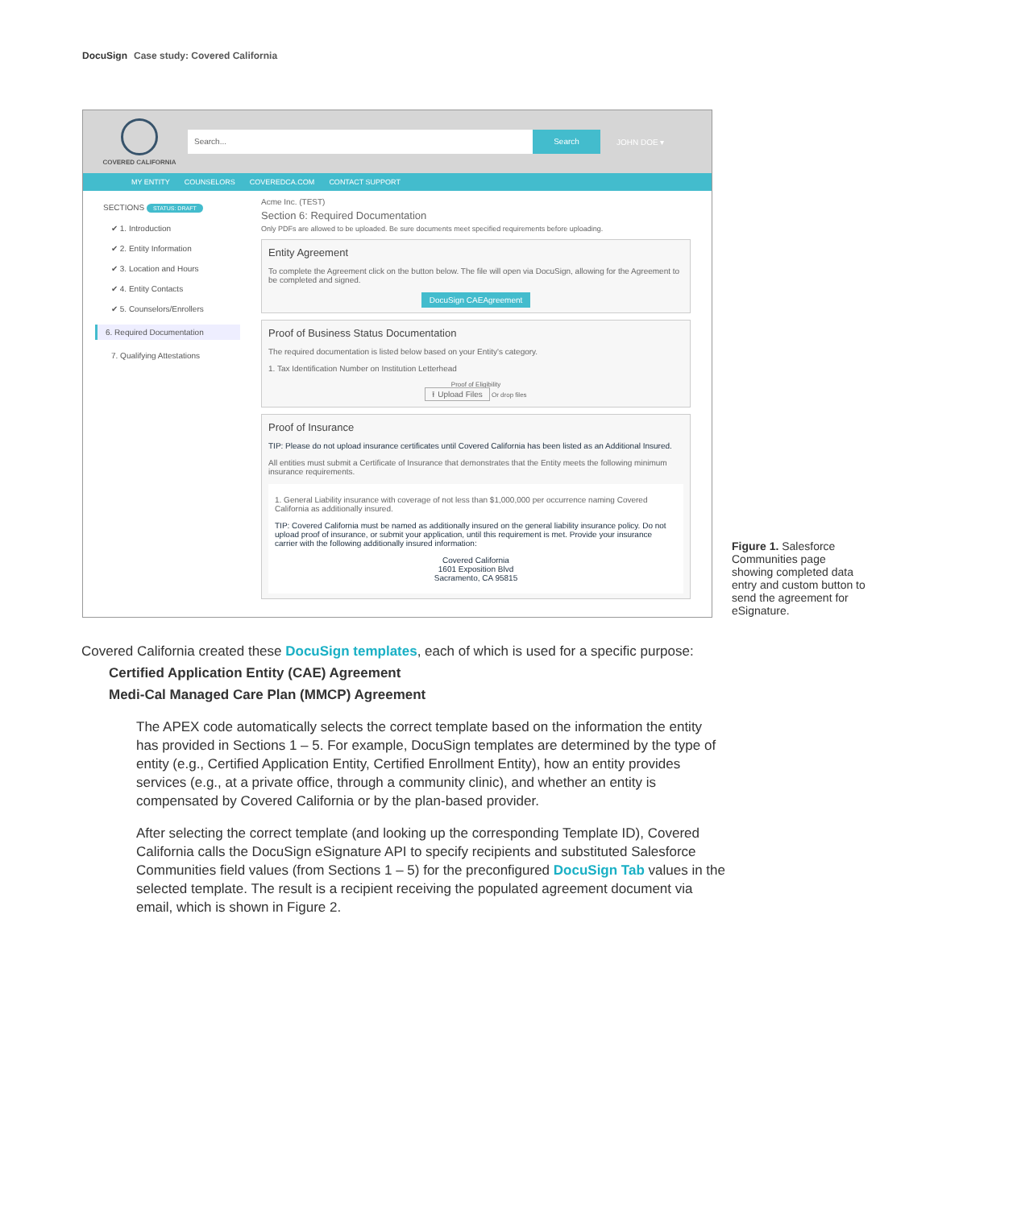DocuSign Case study: Covered California
COVERED CALIFORNIA
Search... Search
JOHN DOE ▾
MY ENTITY COUNSELORS COVEREDCA.COM CONTACT SUPPORT
SECTIONS STATUS: DRAFT
✔ 1. Introduction
✔ 2. Entity Information
✔ 3. Location and Hours
✔ 4. Entity Contacts
✔ 5. Counselors/Enrollers
6. Required Documentation
7. Qualifying Attestations
Acme Inc. (TEST)
Section 6: Required Documentation
Only PDFs are allowed to be uploaded. Be sure documents meet specified requirements before uploading.
Entity Agreement
To complete the Agreement click on the button below. The file will open via DocuSign, allowing for the Agreement to be completed and signed.
DocuSign CAEAgreement
Proof of Business Status Documentation
The required documentation is listed below based on your Entity's category.
1. Tax Identification Number on Institution Letterhead
Proof of Eligibility
⭱ Upload Files Or drop files
Proof of Insurance
TIP: Please do not upload insurance certificates until Covered California has been listed as an Additional Insured.
All entities must submit a Certificate of Insurance that demonstrates that the Entity meets the following minimum insurance requirements.
1. General Liability insurance with coverage of not less than $1,000,000 per occurrence naming Covered California as additionally insured.
TIP: Covered California must be named as additionally insured on the general liability insurance policy. Do not upload proof of insurance, or submit your application, until this requirement is met. Provide your insurance carrier with the following additionally insured information:
Covered California
1601 Exposition Blvd
Sacramento, CA 95815
Figure 1. Salesforce Communities page showing completed data entry and custom button to send the agreement for eSignature.
Covered California created these DocuSign templates, each of which is used for a specific purpose:
Certified Application Entity (CAE) Agreement
Medi-Cal Managed Care Plan (MMCP) Agreement
The APEX code automatically selects the correct template based on the information the entity has provided in Sections 1 – 5. For example, DocuSign templates are determined by the type of entity (e.g., Certified Application Entity, Certified Enrollment Entity), how an entity provides services (e.g., at a private office, through a community clinic), and whether an entity is compensated by Covered California or by the plan-based provider.
After selecting the correct template (and looking up the corresponding Template ID), Covered California calls the DocuSign eSignature API to specify recipients and substituted Salesforce Communities field values (from Sections 1 – 5) for the preconfigured DocuSign Tab values in the selected template. The result is a recipient receiving the populated agreement document via email, which is shown in Figure 2.